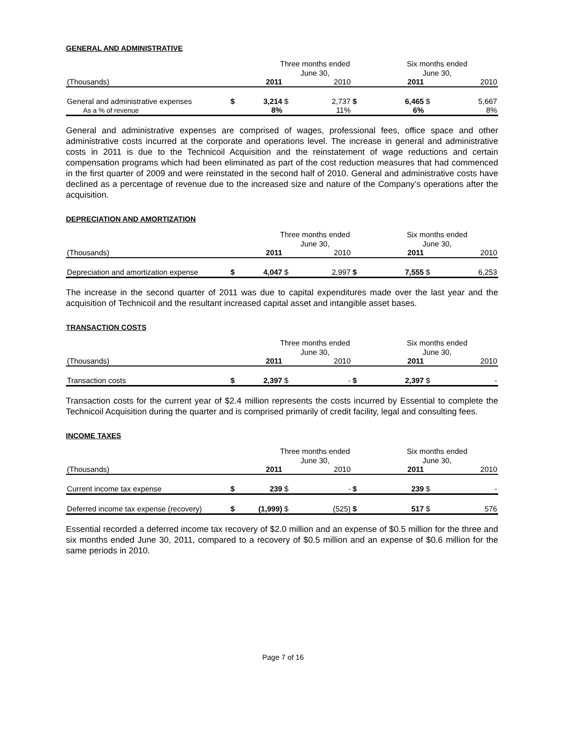GENERAL AND ADMINISTRATIVE
| | | Three months ended June 30, | | | | Six months ended June 30, | | |
| (Thousands) | | 2011 | | 2010 | | 2011 | | 2010 |
| General and administrative expenses | $ | 3,214 | $ | 2,737 | $ | 6,465 | $ | 5,667 |
| As a % of revenue | | 8% | | 11% | | 6% | | 8% |
General and administrative expenses are comprised of wages, professional fees, office space and other administrative costs incurred at the corporate and operations level. The increase in general and administrative costs in 2011 is due to the Technicoil Acquisition and the reinstatement of wage reductions and certain compensation programs which had been eliminated as part of the cost reduction measures that had commenced in the first quarter of 2009 and were reinstated in the second half of 2010. General and administrative costs have declined as a percentage of revenue due to the increased size and nature of the Company’s operations after the acquisition.
DEPRECIATION AND AMORTIZATION
| | | Three months ended June 30, | | | | Six months ended June 30, | | |
| (Thousands) | | 2011 | | 2010 | | 2011 | | 2010 |
| Depreciation and amortization expense | $ | 4,047 | $ | 2,997 | $ | 7,555 | $ | 6,253 |
The increase in the second quarter of 2011 was due to capital expenditures made over the last year and the acquisition of Technicoil and the resultant increased capital asset and intangible asset bases.
TRANSACTION COSTS
| | | Three months ended June 30, | | | | Six months ended June 30, | | |
| (Thousands) | | 2011 | | 2010 | | 2011 | | 2010 |
| Transaction costs | $ | 2,397 | $ | - | $ | 2,397 | $ | - |
Transaction costs for the current year of $2.4 million represents the costs incurred by Essential to complete the Technicoil Acquisition during the quarter and is comprised primarily of credit facility, legal and consulting fees.
INCOME TAXES
| | | Three months ended June 30, | | | | Six months ended June 30, | | |
| (Thousands) | | 2011 | | 2010 | | 2011 | | 2010 |
| Current income tax expense | $ | 239 | $ | - | $ | 239 | $ | - |
| Deferred income tax expense (recovery) | $ | (1,999) | $ | (525) | $ | 517 | $ | 576 |
Essential recorded a deferred income tax recovery of $2.0 million and an expense of $0.5 million for the three and six months ended June 30, 2011, compared to a recovery of $0.5 million and an expense of $0.6 million for the same periods in 2010.
Page 7 of 16